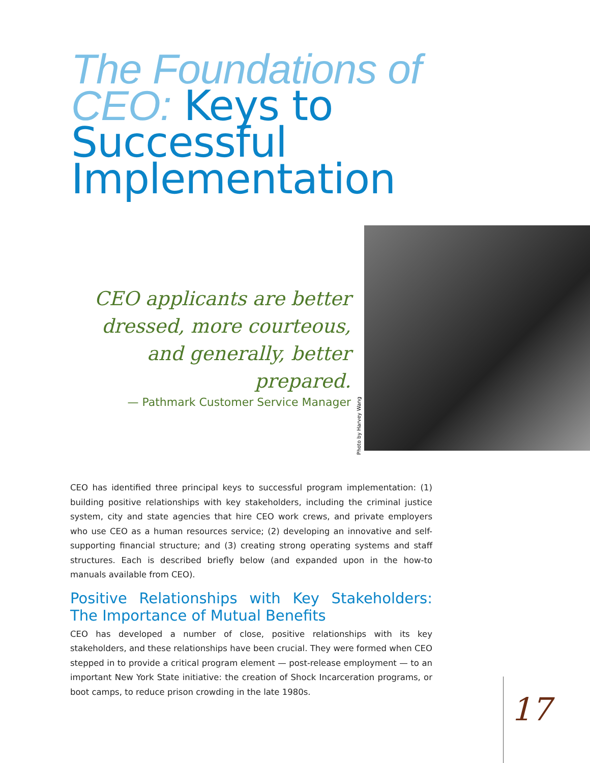The Foundations of
CEO: Keys to
Successful
Implementation
CEO applicants are better dressed, more courteous, and generally, better prepared.
— Pathmark Customer Service Manager
Photo by Harvey Wang
CEO has identified three principal keys to successful program implementation: (1) building positive relationships with key stakeholders, including the criminal justice system, city and state agencies that hire CEO work crews, and private employers who use CEO as a human resources service; (2) developing an innovative and self-supporting financial structure; and (3) creating strong operating systems and staff structures. Each is described briefly below (and expanded upon in the how-to manuals available from CEO).
Positive Relationships with Key Stakeholders: The Importance of Mutual Benefits
CEO has developed a number of close, positive relationships with its key stakeholders, and these relationships have been crucial. They were formed when CEO stepped in to provide a critical program element — post-release employment — to an important New York State initiative: the creation of Shock Incarceration programs, or boot camps, to reduce prison crowding in the late 1980s.
17